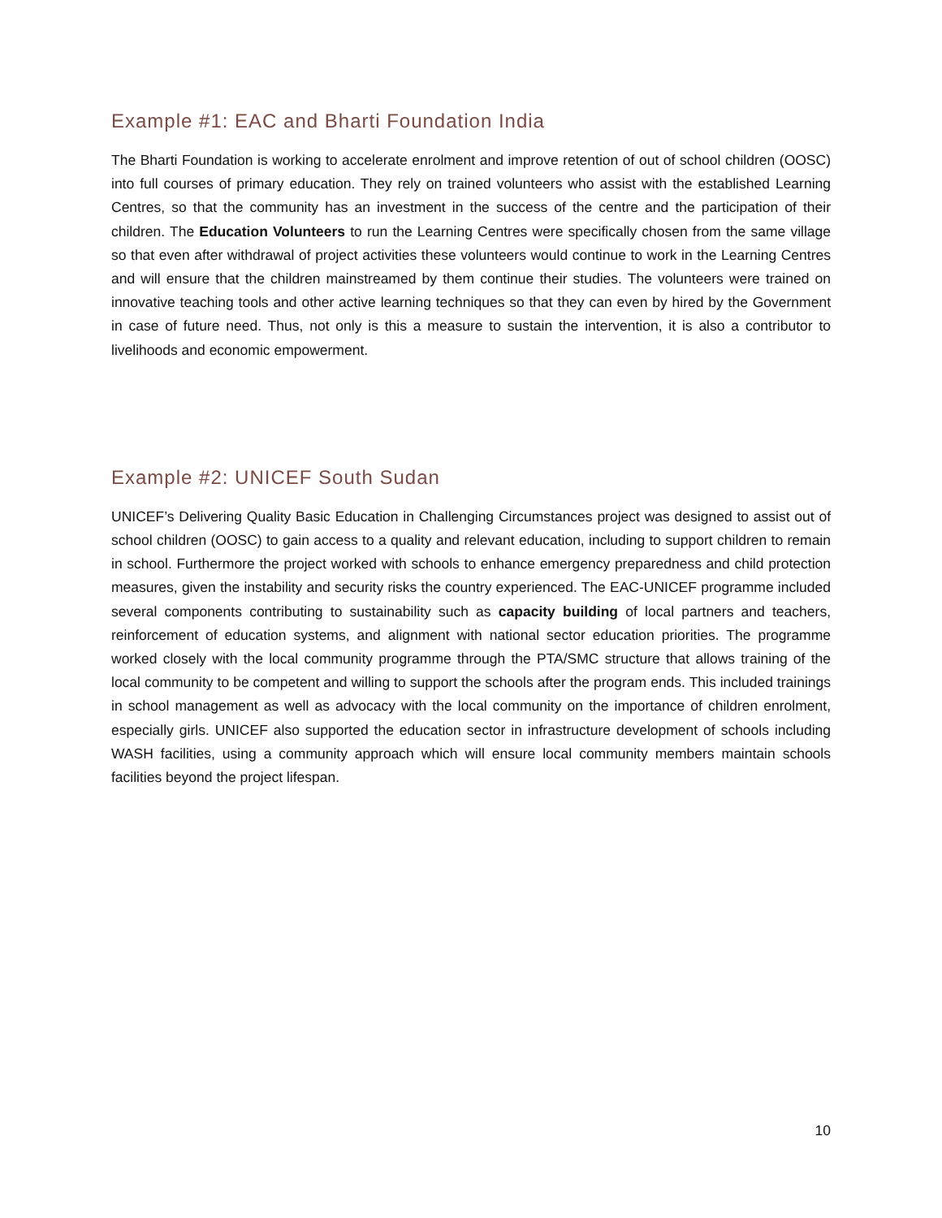Example #1: EAC and Bharti Foundation India
The Bharti Foundation is working to accelerate enrolment and improve retention of out of school children (OOSC) into full courses of primary education. They rely on trained volunteers who assist with the established Learning Centres, so that the community has an investment in the success of the centre and the participation of their children. The Education Volunteers to run the Learning Centres were specifically chosen from the same village so that even after withdrawal of project activities these volunteers would continue to work in the Learning Centres and will ensure that the children mainstreamed by them continue their studies. The volunteers were trained on innovative teaching tools and other active learning techniques so that they can even by hired by the Government in case of future need. Thus, not only is this a measure to sustain the intervention, it is also a contributor to livelihoods and economic empowerment.
Example #2: UNICEF South Sudan
UNICEF’s Delivering Quality Basic Education in Challenging Circumstances project was designed to assist out of school children (OOSC) to gain access to a quality and relevant education, including to support children to remain in school. Furthermore the project worked with schools to enhance emergency preparedness and child protection measures, given the instability and security risks the country experienced. The EAC-UNICEF programme included several components contributing to sustainability such as capacity building of local partners and teachers, reinforcement of education systems, and alignment with national sector education priorities. The programme worked closely with the local community programme through the PTA/SMC structure that allows training of the local community to be competent and willing to support the schools after the program ends. This included trainings in school management as well as advocacy with the local community on the importance of children enrolment, especially girls. UNICEF also supported the education sector in infrastructure development of schools including WASH facilities, using a community approach which will ensure local community members maintain schools facilities beyond the project lifespan.
10